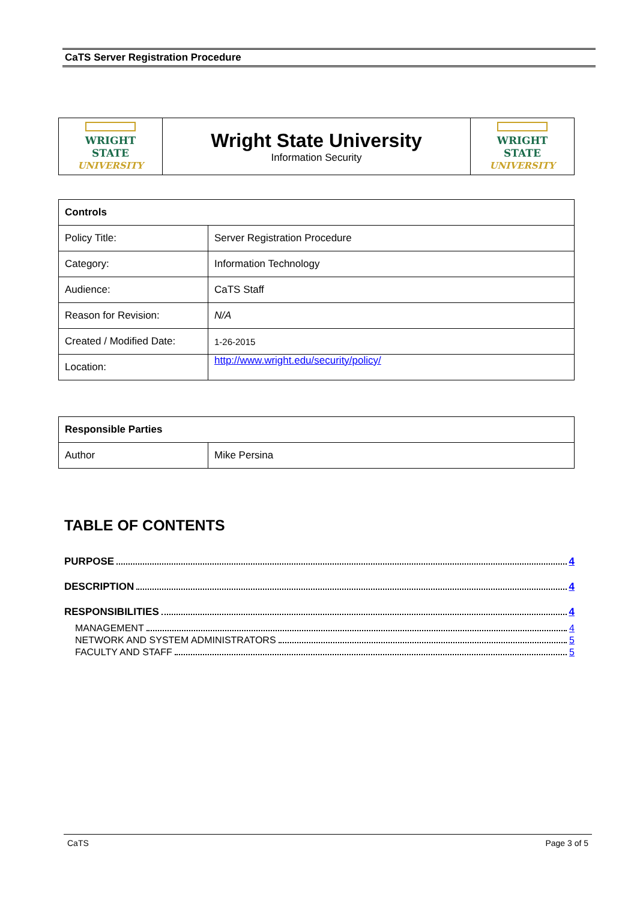CaTS Server Registration Procedure
| WRIGHT STATE UNIVERSITY | Wright State University Information Security | WRIGHT STATE UNIVERSITY |
| Controls | |
| --- | --- |
| Policy Title: | Server Registration Procedure |
| Category: | Information Technology |
| Audience: | CaTS Staff |
| Reason for Revision: | N/A |
| Created / Modified Date: | 1-26-2015 |
| Location: | http://www.wright.edu/security/policy/ |
| Responsible Parties | |
| --- | --- |
| Author | Mike Persina |
TABLE OF CONTENTS
PURPOSE 4
DESCRIPTION 4
RESPONSIBILITIES 4
MANAGEMENT 4
NETWORK AND SYSTEM ADMINISTRATORS 5
FACULTY AND STAFF 5
CaTS Page 3 of 5